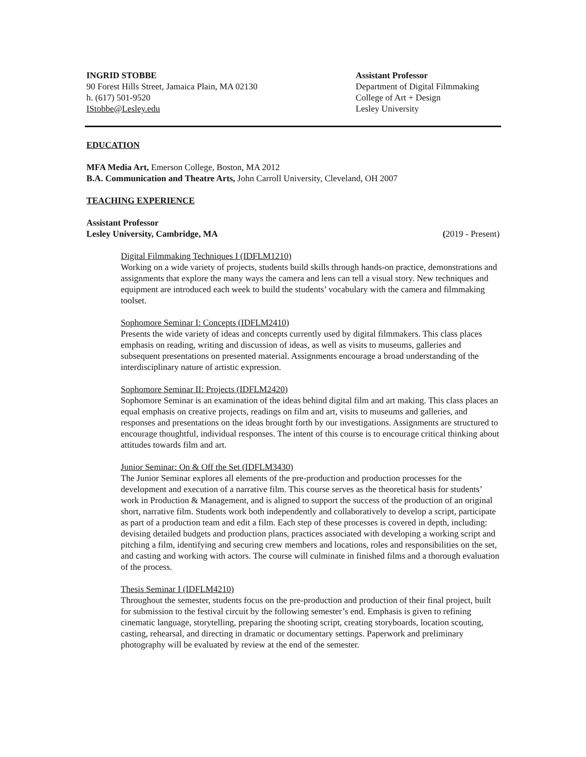INGRID STOBBE
90 Forest Hills Street, Jamaica Plain, MA 02130
h. (617) 501-9520
IStobbe@Lesley.edu
Assistant Professor
Department of Digital Filmmaking
College of Art + Design
Lesley University
EDUCATION
MFA Media Art, Emerson College, Boston, MA 2012
B.A. Communication and Theatre Arts, John Carroll University, Cleveland, OH 2007
TEACHING EXPERIENCE
Assistant Professor
Lesley University, Cambridge, MA (2019 - Present)
Digital Filmmaking Techniques I (IDFLM1210)
Working on a wide variety of projects, students build skills through hands-on practice, demonstrations and assignments that explore the many ways the camera and lens can tell a visual story. New techniques and equipment are introduced each week to build the students’ vocabulary with the camera and filmmaking toolset.
Sophomore Seminar I: Concepts (IDFLM2410)
Presents the wide variety of ideas and concepts currently used by digital filmmakers. This class places emphasis on reading, writing and discussion of ideas, as well as visits to museums, galleries and subsequent presentations on presented material. Assignments encourage a broad understanding of the interdisciplinary nature of artistic expression.
Sophomore Seminar II: Projects (IDFLM2420)
Sophomore Seminar is an examination of the ideas behind digital film and art making. This class places an equal emphasis on creative projects, readings on film and art, visits to museums and galleries, and responses and presentations on the ideas brought forth by our investigations. Assignments are structured to encourage thoughtful, individual responses. The intent of this course is to encourage critical thinking about attitudes towards film and art.
Junior Seminar: On & Off the Set (IDFLM3430)
The Junior Seminar explores all elements of the pre-production and production processes for the development and execution of a narrative film. This course serves as the theoretical basis for students’ work in Production & Management, and is aligned to support the success of the production of an original short, narrative film. Students work both independently and collaboratively to develop a script, participate as part of a production team and edit a film. Each step of these processes is covered in depth, including: devising detailed budgets and production plans, practices associated with developing a working script and pitching a film, identifying and securing crew members and locations, roles and responsibilities on the set, and casting and working with actors. The course will culminate in finished films and a thorough evaluation of the process.
Thesis Seminar I (IDFLM4210)
Throughout the semester, students focus on the pre-production and production of their final project, built for submission to the festival circuit by the following semester’s end. Emphasis is given to refining cinematic language, storytelling, preparing the shooting script, creating storyboards, location scouting, casting, rehearsal, and directing in dramatic or documentary settings. Paperwork and preliminary photography will be evaluated by review at the end of the semester.